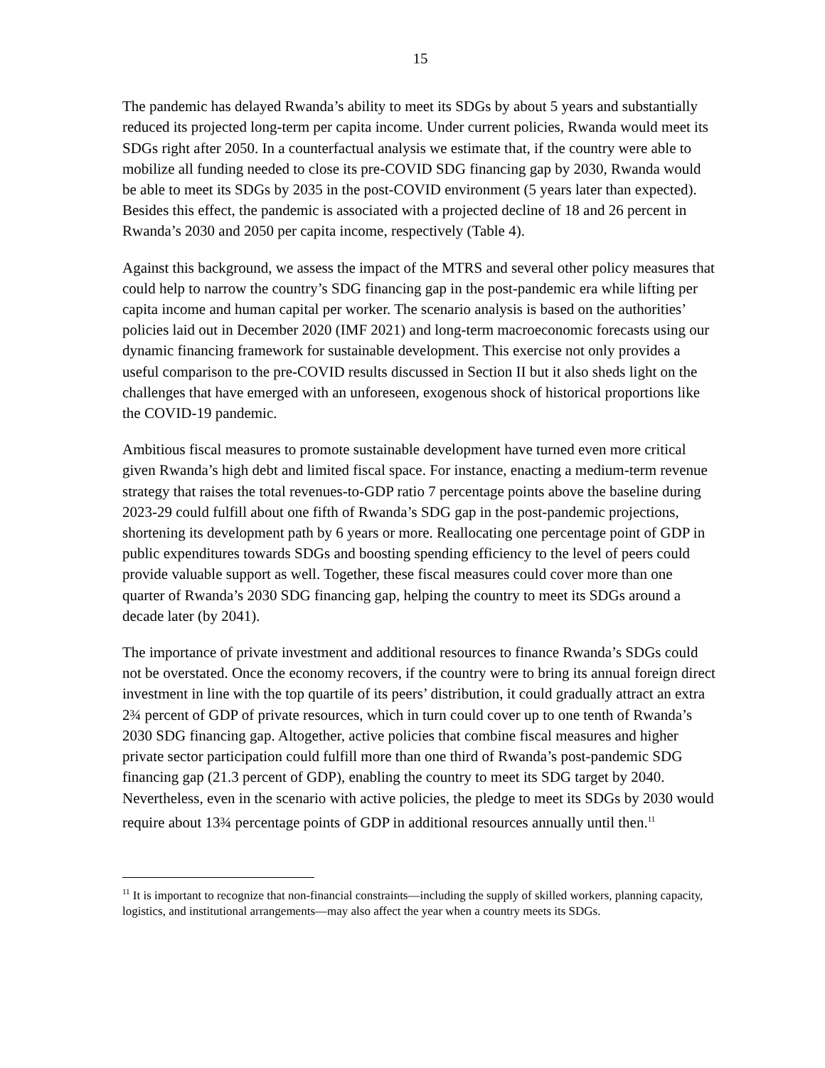15
The pandemic has delayed Rwanda’s ability to meet its SDGs by about 5 years and substantially reduced its projected long-term per capita income. Under current policies, Rwanda would meet its SDGs right after 2050. In a counterfactual analysis we estimate that, if the country were able to mobilize all funding needed to close its pre-COVID SDG financing gap by 2030, Rwanda would be able to meet its SDGs by 2035 in the post-COVID environment (5 years later than expected). Besides this effect, the pandemic is associated with a projected decline of 18 and 26 percent in Rwanda’s 2030 and 2050 per capita income, respectively (Table 4).
Against this background, we assess the impact of the MTRS and several other policy measures that could help to narrow the country’s SDG financing gap in the post-pandemic era while lifting per capita income and human capital per worker. The scenario analysis is based on the authorities’ policies laid out in December 2020 (IMF 2021) and long-term macroeconomic forecasts using our dynamic financing framework for sustainable development. This exercise not only provides a useful comparison to the pre-COVID results discussed in Section II but it also sheds light on the challenges that have emerged with an unforeseen, exogenous shock of historical proportions like the COVID-19 pandemic.
Ambitious fiscal measures to promote sustainable development have turned even more critical given Rwanda’s high debt and limited fiscal space. For instance, enacting a medium-term revenue strategy that raises the total revenues-to-GDP ratio 7 percentage points above the baseline during 2023-29 could fulfill about one fifth of Rwanda’s SDG gap in the post-pandemic projections, shortening its development path by 6 years or more. Reallocating one percentage point of GDP in public expenditures towards SDGs and boosting spending efficiency to the level of peers could provide valuable support as well. Together, these fiscal measures could cover more than one quarter of Rwanda’s 2030 SDG financing gap, helping the country to meet its SDGs around a decade later (by 2041).
The importance of private investment and additional resources to finance Rwanda’s SDGs could not be overstated. Once the economy recovers, if the country were to bring its annual foreign direct investment in line with the top quartile of its peers’ distribution, it could gradually attract an extra 2¾ percent of GDP of private resources, which in turn could cover up to one tenth of Rwanda’s 2030 SDG financing gap. Altogether, active policies that combine fiscal measures and higher private sector participation could fulfill more than one third of Rwanda’s post-pandemic SDG financing gap (21.3 percent of GDP), enabling the country to meet its SDG target by 2040. Nevertheless, even in the scenario with active policies, the pledge to meet its SDGs by 2030 would require about 13¾ percentage points of GDP in additional resources annually until then.<sup>11</sup>
<sup>11</sup> It is important to recognize that non-financial constraints—including the supply of skilled workers, planning capacity, logistics, and institutional arrangements—may also affect the year when a country meets its SDGs.